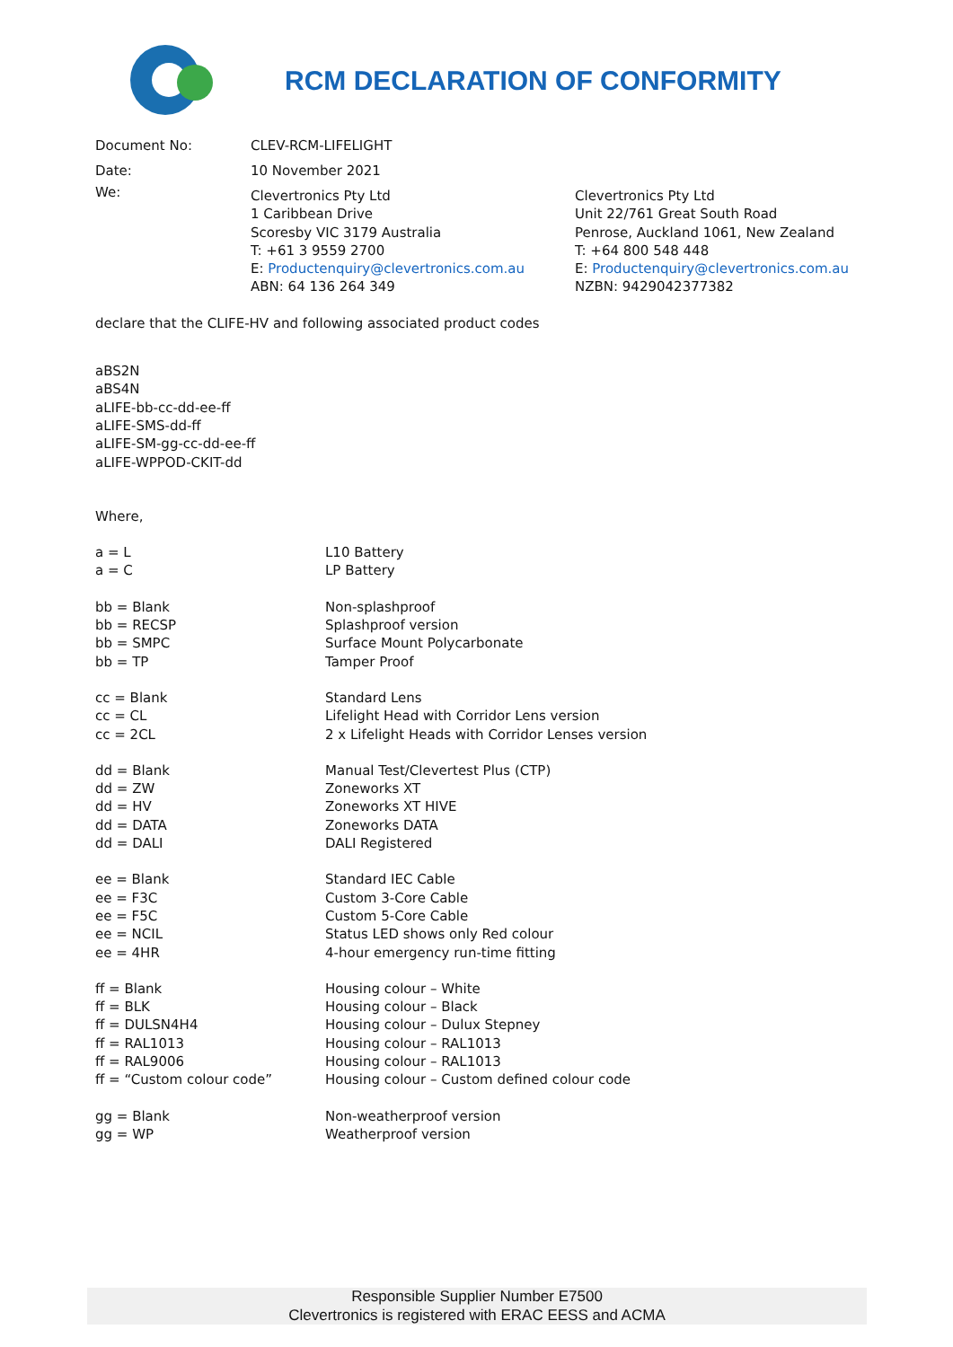RCM DECLARATION OF CONFORMITY
| Document No: | CLEV-RCM-LIFELIGHT | |
| Date: | 10 November 2021 | |
| We: | Clevertronics Pty Ltd 1 Caribbean Drive Scoresby VIC 3179 Australia T: +61 3 9559 2700 E: Productenquiry@clevertronics.com.au ABN: 64 136 264 349 | Clevertronics Pty Ltd Unit 22/761 Great South Road Penrose, Auckland 1061, New Zealand T: +64 800 548 448 E: Productenquiry@clevertronics.com.au NZBN: 9429042377382 |
declare that the CLIFE-HV and following associated product codes
aBS2N
aBS4N
aLIFE-bb-cc-dd-ee-ff
aLIFE-SMS-dd-ff
aLIFE-SM-gg-cc-dd-ee-ff
aLIFE-WPPOD-CKIT-dd
Where,
| a = L | L10 Battery |
| a = C | LP Battery |
| bb = Blank | Non-splashproof |
| bb = RECSP | Splashproof version |
| bb = SMPC | Surface Mount Polycarbonate |
| bb = TP | Tamper Proof |
| cc = Blank | Standard Lens |
| cc = CL | Lifelight Head with Corridor Lens version |
| cc = 2CL | 2 x Lifelight Heads with Corridor Lenses version |
| dd = Blank | Manual Test/Clevertest Plus (CTP) |
| dd = ZW | Zoneworks XT |
| dd = HV | Zoneworks XT HIVE |
| dd = DATA | Zoneworks DATA |
| dd = DALI | DALI Registered |
| ee = Blank | Standard IEC Cable |
| ee = F3C | Custom 3-Core Cable |
| ee = F5C | Custom 5-Core Cable |
| ee = NCIL | Status LED shows only Red colour |
| ee = 4HR | 4-hour emergency run-time fitting |
| ff = Blank | Housing colour – White |
| ff = BLK | Housing colour – Black |
| ff = DULSN4H4 | Housing colour – Dulux Stepney |
| ff = RAL1013 | Housing colour – RAL1013 |
| ff = RAL9006 | Housing colour – RAL1013 |
| ff = “Custom colour code” | Housing colour – Custom defined colour code |
| gg = Blank | Non-weatherproof version |
| gg = WP | Weatherproof version |
Responsible Supplier Number E7500
Clevertronics is registered with ERAC EESS and ACMA